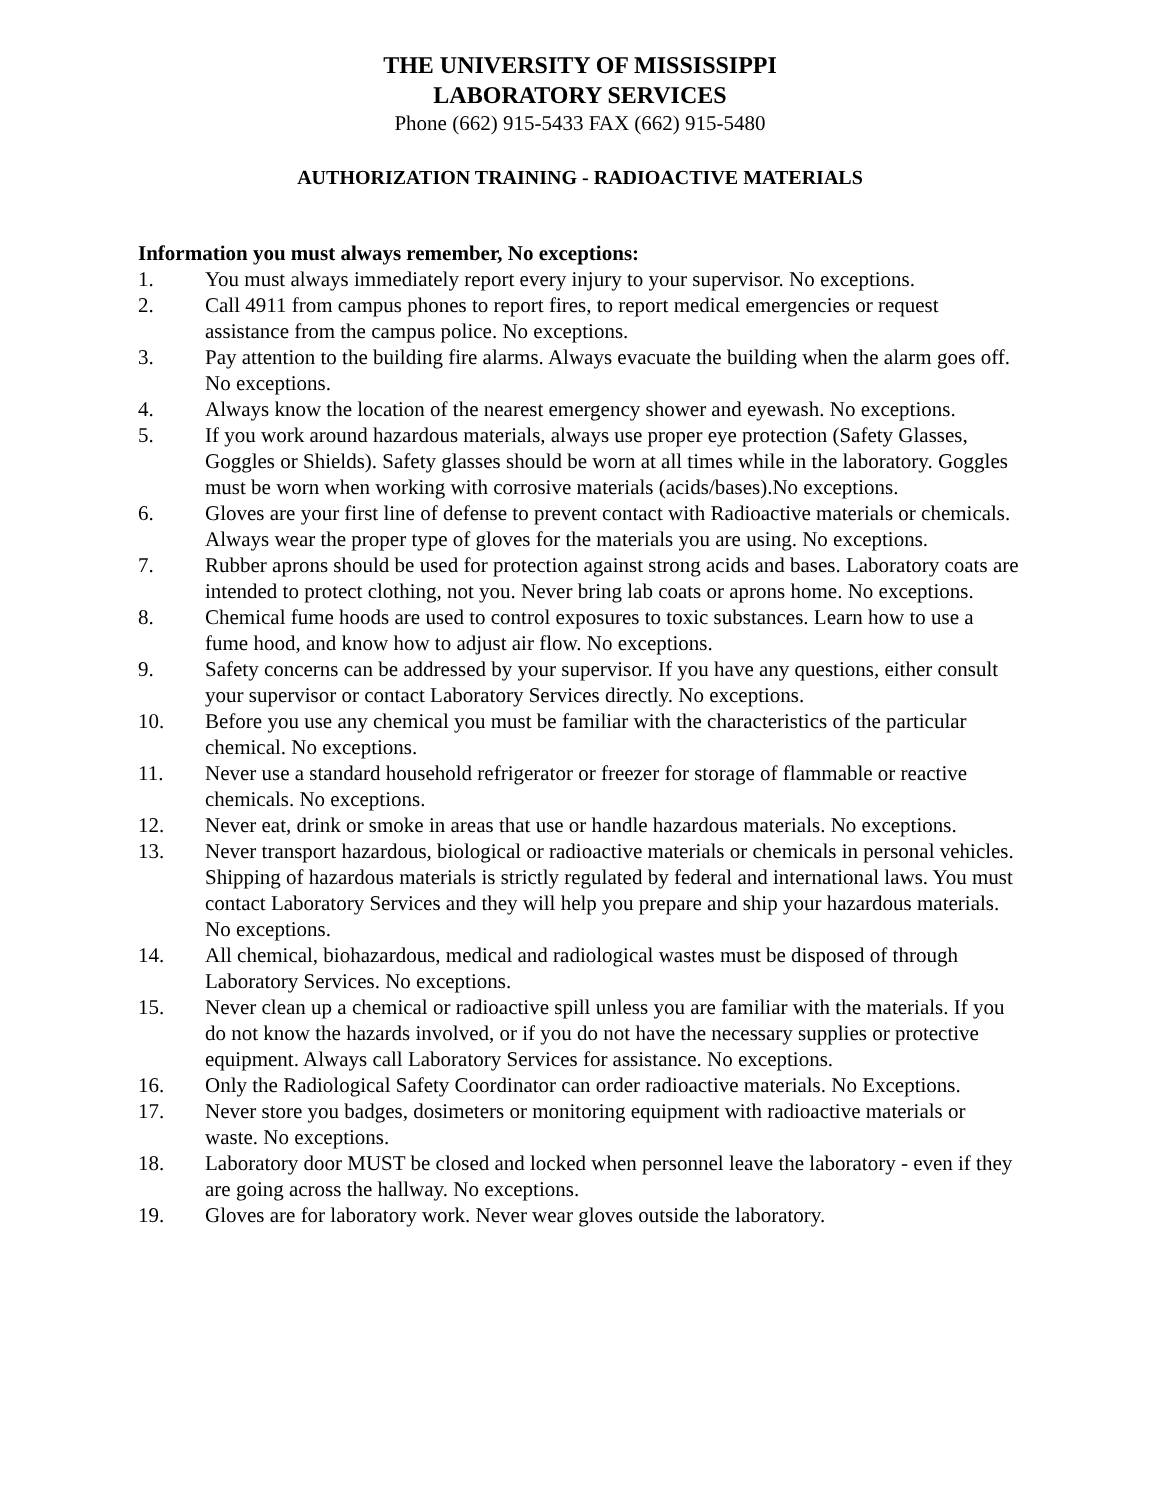THE UNIVERSITY OF MISSISSIPPI
LABORATORY SERVICES
Phone (662) 915-5433 FAX (662) 915-5480
AUTHORIZATION TRAINING - RADIOACTIVE MATERIALS
Information you must always remember, No exceptions:
1. You must always immediately report every injury to your supervisor. No exceptions.
2. Call 4911 from campus phones to report fires, to report medical emergencies or request assistance from the campus police. No exceptions.
3. Pay attention to the building fire alarms. Always evacuate the building when the alarm goes off. No exceptions.
4. Always know the location of the nearest emergency shower and eyewash. No exceptions.
5. If you work around hazardous materials, always use proper eye protection (Safety Glasses, Goggles or Shields). Safety glasses should be worn at all times while in the laboratory. Goggles must be worn when working with corrosive materials (acids/bases).No exceptions.
6. Gloves are your first line of defense to prevent contact with Radioactive materials or chemicals. Always wear the proper type of gloves for the materials you are using. No exceptions.
7. Rubber aprons should be used for protection against strong acids and bases. Laboratory coats are intended to protect clothing, not you. Never bring lab coats or aprons home. No exceptions.
8. Chemical fume hoods are used to control exposures to toxic substances. Learn how to use a fume hood, and know how to adjust air flow. No exceptions.
9. Safety concerns can be addressed by your supervisor. If you have any questions, either consult your supervisor or contact Laboratory Services directly. No exceptions.
10. Before you use any chemical you must be familiar with the characteristics of the particular chemical. No exceptions.
11. Never use a standard household refrigerator or freezer for storage of flammable or reactive chemicals. No exceptions.
12. Never eat, drink or smoke in areas that use or handle hazardous materials. No exceptions.
13. Never transport hazardous, biological or radioactive materials or chemicals in personal vehicles. Shipping of hazardous materials is strictly regulated by federal and international laws. You must contact Laboratory Services and they will help you prepare and ship your hazardous materials. No exceptions.
14. All chemical, biohazardous, medical and radiological wastes must be disposed of through Laboratory Services. No exceptions.
15. Never clean up a chemical or radioactive spill unless you are familiar with the materials. If you do not know the hazards involved, or if you do not have the necessary supplies or protective equipment. Always call Laboratory Services for assistance. No exceptions.
16. Only the Radiological Safety Coordinator can order radioactive materials. No Exceptions.
17. Never store you badges, dosimeters or monitoring equipment with radioactive materials or waste. No exceptions.
18. Laboratory door MUST be closed and locked when personnel leave the laboratory - even if they are going across the hallway. No exceptions.
19. Gloves are for laboratory work. Never wear gloves outside the laboratory.